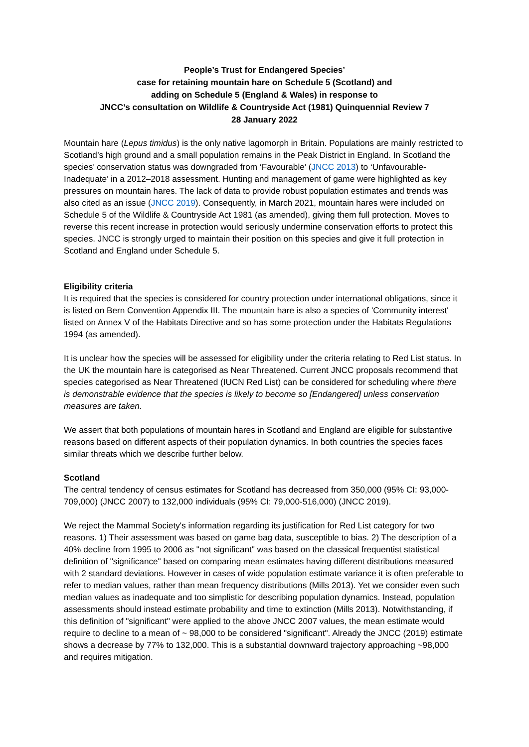People’s Trust for Endangered Species’
case for retaining mountain hare on Schedule 5 (Scotland) and
adding on Schedule 5 (England & Wales) in response to
JNCC’s consultation on Wildlife & Countryside Act (1981) Quinquennial Review 7
28 January 2022
Mountain hare (Lepus timidus) is the only native lagomorph in Britain. Populations are mainly restricted to Scotland’s high ground and a small population remains in the Peak District in England. In Scotland the species’ conservation status was downgraded from ‘Favourable’ (JNCC 2013) to ‘Unfavourable-Inadequate’ in a 2012–2018 assessment. Hunting and management of game were highlighted as key pressures on mountain hares. The lack of data to provide robust population estimates and trends was also cited as an issue (JNCC 2019). Consequently, in March 2021, mountain hares were included on Schedule 5 of the Wildlife & Countryside Act 1981 (as amended), giving them full protection. Moves to reverse this recent increase in protection would seriously undermine conservation efforts to protect this species. JNCC is strongly urged to maintain their position on this species and give it full protection in Scotland and England under Schedule 5.
Eligibility criteria
It is required that the species is considered for country protection under international obligations, since it is listed on Bern Convention Appendix III. The mountain hare is also a species of 'Community interest' listed on Annex V of the Habitats Directive and so has some protection under the Habitats Regulations 1994 (as amended).
It is unclear how the species will be assessed for eligibility under the criteria relating to Red List status. In the UK the mountain hare is categorised as Near Threatened. Current JNCC proposals recommend that species categorised as Near Threatened (IUCN Red List) can be considered for scheduling where there is demonstrable evidence that the species is likely to become so [Endangered] unless conservation measures are taken.
We assert that both populations of mountain hares in Scotland and England are eligible for substantive reasons based on different aspects of their population dynamics. In both countries the species faces similar threats which we describe further below.
Scotland
The central tendency of census estimates for Scotland has decreased from 350,000 (95% CI: 93,000-709,000) (JNCC 2007) to 132,000 individuals (95% CI: 79,000-516,000) (JNCC 2019).
We reject the Mammal Society's information regarding its justification for Red List category for two reasons. 1) Their assessment was based on game bag data, susceptible to bias. 2) The description of a 40% decline from 1995 to 2006 as "not significant" was based on the classical frequentist statistical definition of "significance" based on comparing mean estimates having different distributions measured with 2 standard deviations. However in cases of wide population estimate variance it is often preferable to refer to median values, rather than mean frequency distributions (Mills 2013). Yet we consider even such median values as inadequate and too simplistic for describing population dynamics. Instead, population assessments should instead estimate probability and time to extinction (Mills 2013). Notwithstanding, if this definition of "significant" were applied to the above JNCC 2007 values, the mean estimate would require to decline to a mean of ~ 98,000 to be considered "significant". Already the JNCC (2019) estimate shows a decrease by 77% to 132,000. This is a substantial downward trajectory approaching ~98,000 and requires mitigation.